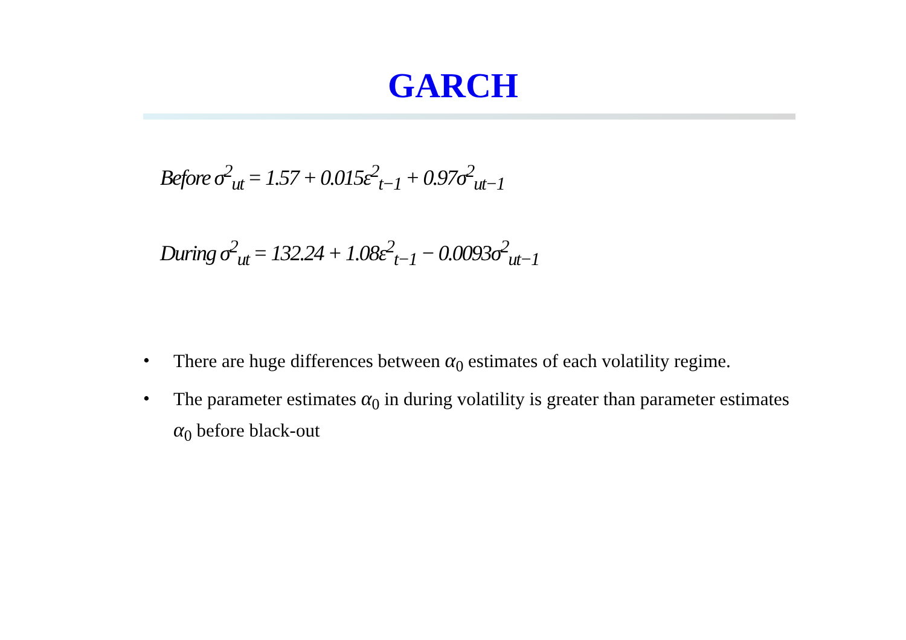GARCH
Before σ<sup>2</sup><sub>ut</sub> = 1.57 + 0.015ε<sup>2</sup><sub>t−1</sub> + 0.97σ<sup>2</sup><sub>ut−1</sub>
During σ<sup>2</sup><sub>ut</sub> = 132.24 + 1.08ε<sup>2</sup><sub>t−1</sub> − 0.0093σ<sup>2</sup><sub>ut−1</sub>
• There are huge differences between α<sub>0</sub> estimates of each volatility regime.
• The parameter estimates α<sub>0</sub> in during volatility is greater than parameter estimates α<sub>0</sub> before black-out